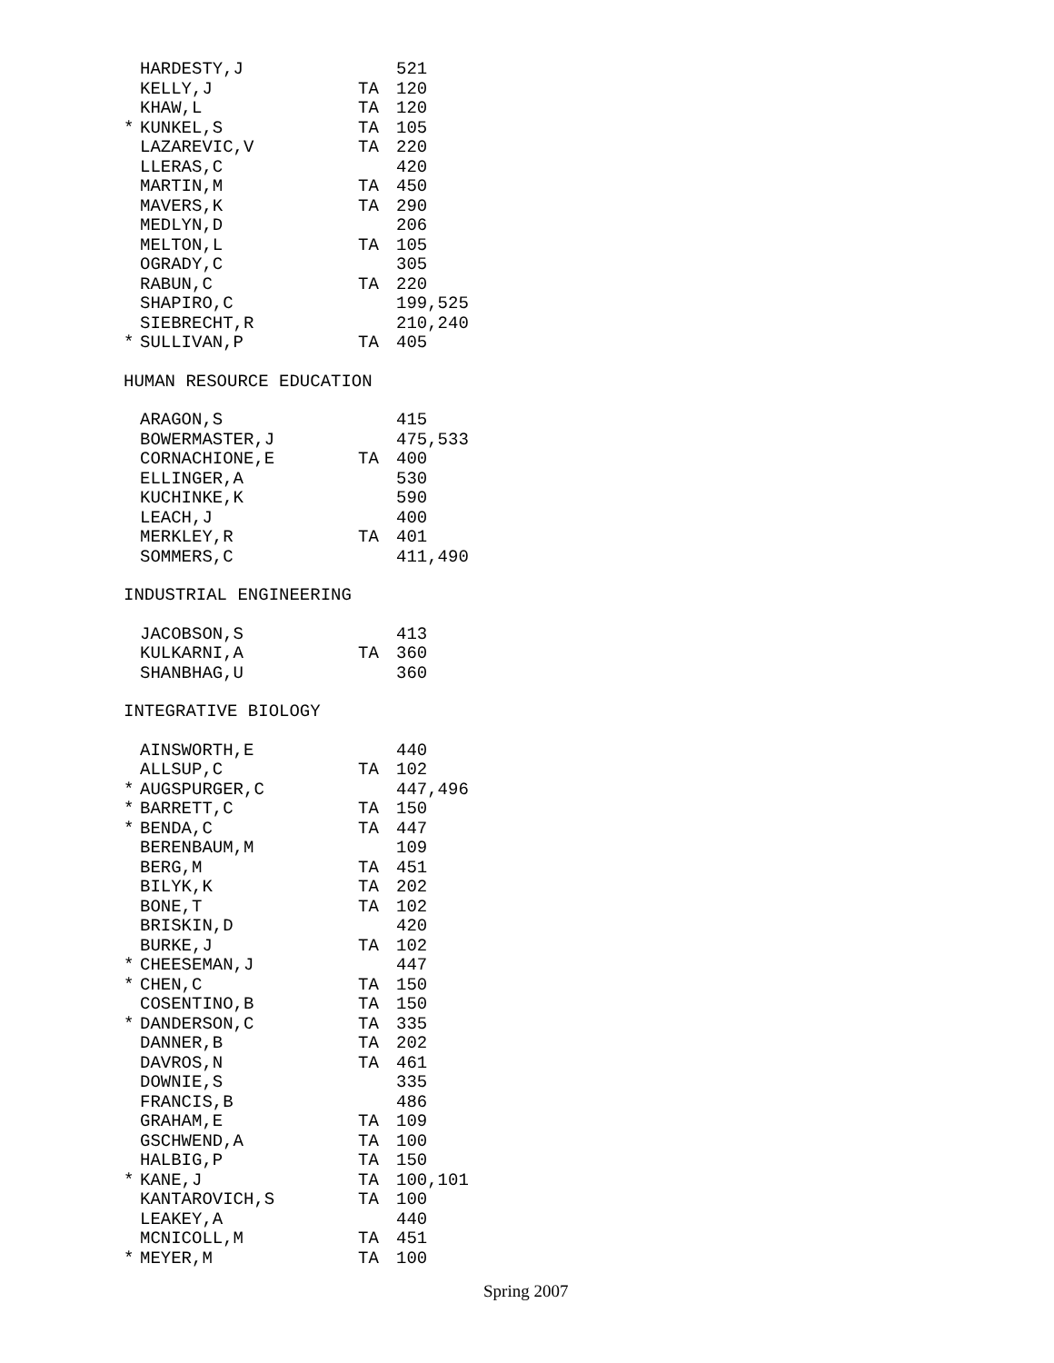| | HARDESTY,J | | 521 |
| | KELLY,J | TA | 120 |
| | KHAW,L | TA | 120 |
| * | KUNKEL,S | TA | 105 |
| | LAZAREVIC,V | TA | 220 |
| | LLERAS,C | | 420 |
| | MARTIN,M | TA | 450 |
| | MAVERS,K | TA | 290 |
| | MEDLYN,D | | 206 |
| | MELTON,L | TA | 105 |
| | OGRADY,C | | 305 |
| | RABUN,C | TA | 220 |
| | SHAPIRO,C | | 199,525 |
| | SIEBRECHT,R | | 210,240 |
| * | SULLIVAN,P | TA | 405 |
HUMAN RESOURCE EDUCATION
| | ARAGON,S | | 415 |
| | BOWERMASTER,J | | 475,533 |
| | CORNACHIONE,E | TA | 400 |
| | ELLINGER,A | | 530 |
| | KUCHINKE,K | | 590 |
| | LEACH,J | | 400 |
| | MERKLEY,R | TA | 401 |
| | SOMMERS,C | | 411,490 |
INDUSTRIAL ENGINEERING
| | JACOBSON,S | | 413 |
| | KULKARNI,A | TA | 360 |
| | SHANBHAG,U | | 360 |
INTEGRATIVE BIOLOGY
| | AINSWORTH,E | | 440 |
| | ALLSUP,C | TA | 102 |
| * | AUGSPURGER,C | | 447,496 |
| * | BARRETT,C | TA | 150 |
| * | BENDA,C | TA | 447 |
| | BERENBAUM,M | | 109 |
| | BERG,M | TA | 451 |
| | BILYK,K | TA | 202 |
| | BONE,T | TA | 102 |
| | BRISKIN,D | | 420 |
| | BURKE,J | TA | 102 |
| * | CHEESEMAN,J | | 447 |
| * | CHEN,C | TA | 150 |
| | COSENTINO,B | TA | 150 |
| * | DANDERSON,C | TA | 335 |
| | DANNER,B | TA | 202 |
| | DAVROS,N | TA | 461 |
| | DOWNIE,S | | 335 |
| | FRANCIS,B | | 486 |
| | GRAHAM,E | TA | 109 |
| | GSCHWEND,A | TA | 100 |
| | HALBIG,P | TA | 150 |
| * | KANE,J | TA | 100,101 |
| | KANTAROVICH,S | TA | 100 |
| | LEAKEY,A | | 440 |
| | MCNICOLL,M | TA | 451 |
| * | MEYER,M | TA | 100 |
Spring 2007